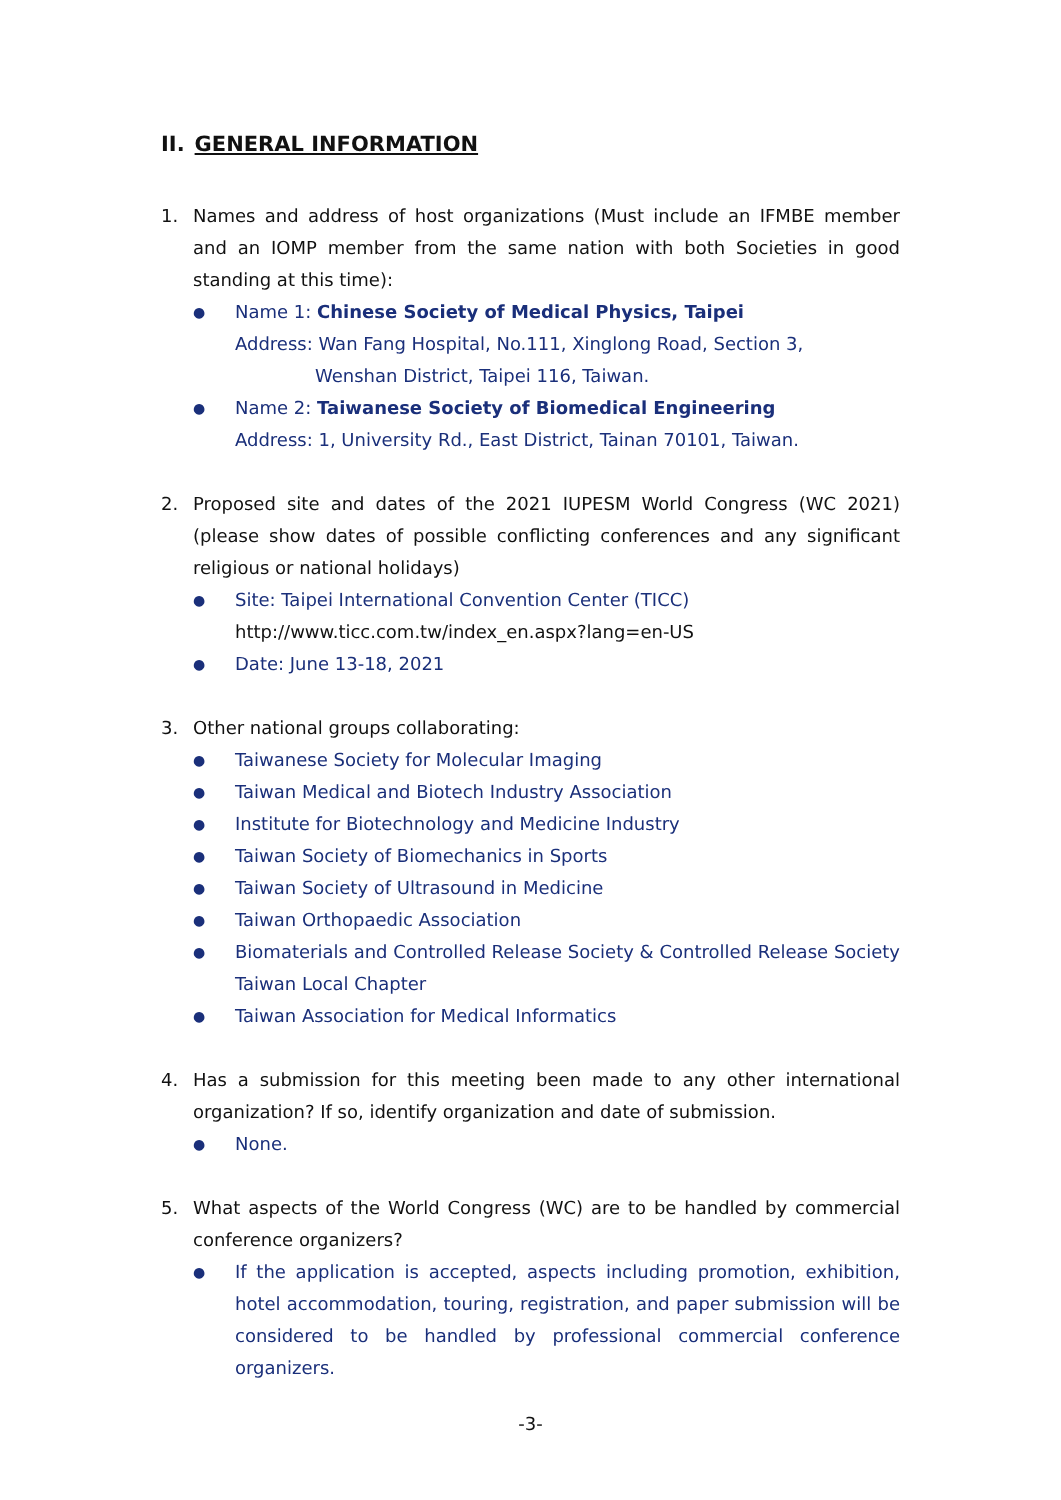II. GENERAL INFORMATION
1. Names and address of host organizations (Must include an IFMBE member and an IOMP member from the same nation with both Societies in good standing at this time):
●
Name 1: Chinese Society of Medical Physics, Taipei
Address: Wan Fang Hospital, No.111, Xinglong Road, Section 3,
Wenshan District, Taipei 116, Taiwan.
●
Name 2: Taiwanese Society of Biomedical Engineering
Address: 1, University Rd., East District, Tainan 70101, Taiwan.
2. Proposed site and dates of the 2021 IUPESM World Congress (WC 2021)(please show dates of possible conflicting conferences and any significant religious or national holidays)
●
Site: Taipei International Convention Center (TICC)
http://www.ticc.com.tw/index_en.aspx?lang=en-US
●
Date: June 13-18, 2021
3. Other national groups collaborating:
●
Taiwanese Society for Molecular Imaging
●
Taiwan Medical and Biotech Industry Association
●
Institute for Biotechnology and Medicine Industry
●
Taiwan Society of Biomechanics in Sports
●
Taiwan Society of Ultrasound in Medicine
●
Taiwan Orthopaedic Association
●
Biomaterials and Controlled Release Society & Controlled Release Society Taiwan Local Chapter
●
Taiwan Association for Medical Informatics
4. Has a submission for this meeting been made to any other international organization? If so, identify organization and date of submission.
●
None.
5. What aspects of the World Congress (WC) are to be handled by commercial conference organizers?
●
If the application is accepted, aspects including promotion, exhibition, hotel accommodation, touring, registration, and paper submission will be considered to be handled by professional commercial conference organizers.
-3-